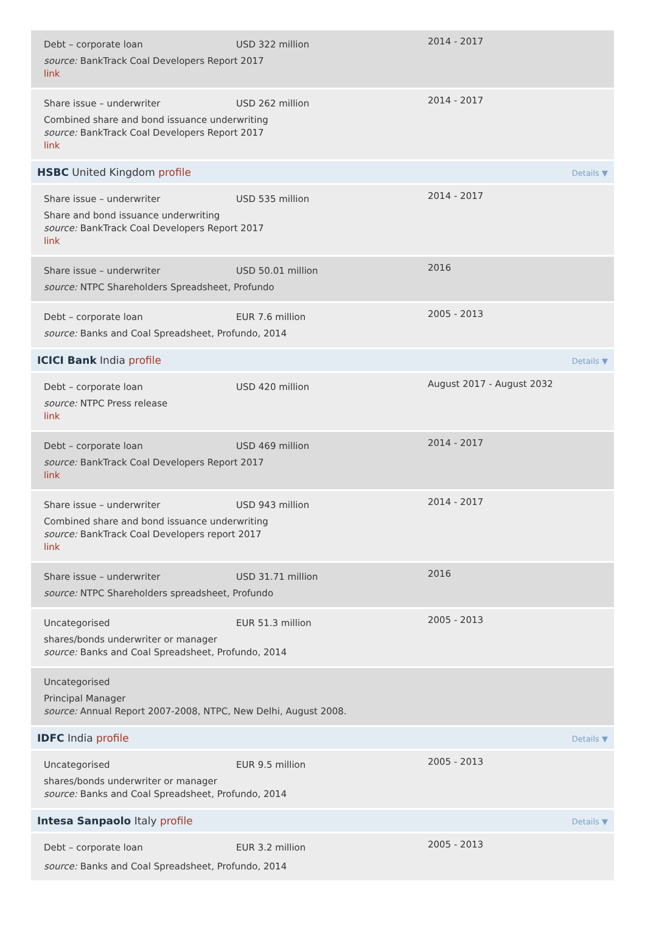Debt – corporate loan USD 322 million
source: BankTrack Coal Developers Report 2017
link
2014 - 2017
Share issue – underwriter USD 262 million
Combined share and bond issuance underwriting
source: BankTrack Coal Developers Report 2017
link
2014 - 2017
HSBC United Kingdom profile Details ▼
Share issue – underwriter USD 535 million
Share and bond issuance underwriting
source: BankTrack Coal Developers Report 2017
link
2014 - 2017
Share issue – underwriter USD 50.01 million
source: NTPC Shareholders Spreadsheet, Profundo
2016
Debt – corporate loan EUR 7.6 million
source: Banks and Coal Spreadsheet, Profundo, 2014
2005 - 2013
ICICI Bank India profile Details ▼
Debt – corporate loan USD 420 million
source: NTPC Press release
link
August 2017 - August 2032
Debt – corporate loan USD 469 million
source: BankTrack Coal Developers Report 2017
link
2014 - 2017
Share issue – underwriter USD 943 million
Combined share and bond issuance underwriting
source: BankTrack Coal Developers report 2017
link
2014 - 2017
Share issue – underwriter USD 31.71 million
source: NTPC Shareholders spreadsheet, Profundo
2016
Uncategorised EUR 51.3 million
shares/bonds underwriter or manager
source: Banks and Coal Spreadsheet, Profundo, 2014
2005 - 2013
Uncategorised
Principal Manager
source: Annual Report 2007-2008, NTPC, New Delhi, August 2008.
IDFC India profile Details ▼
Uncategorised EUR 9.5 million
shares/bonds underwriter or manager
source: Banks and Coal Spreadsheet, Profundo, 2014
2005 - 2013
Intesa Sanpaolo Italy profile Details ▼
Debt – corporate loan EUR 3.2 million
source: Banks and Coal Spreadsheet, Profundo, 2014
2005 - 2013